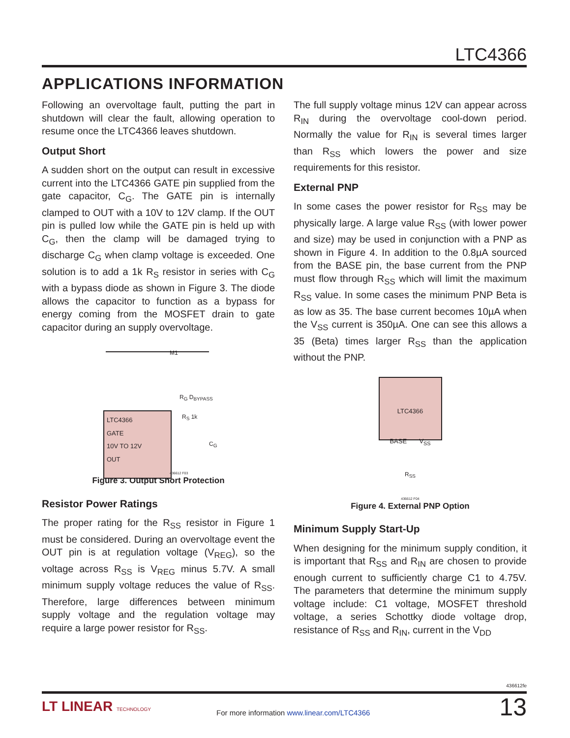LTC4366
APPLICATIONS INFORMATION
Following an overvoltage fault, putting the part in shutdown will clear the fault, allowing operation to resume once the LTC4366 leaves shutdown.
Output Short
A sudden short on the output can result in excessive current into the LTC4366 GATE pin supplied from the gate capacitor, C<sub>G</sub>. The GATE pin is internally clamped to OUT with a 10V to 12V clamp. If the OUT pin is pulled low while the GATE pin is held up with C<sub>G</sub>, then the clamp will be damaged trying to discharge C<sub>G</sub> when clamp voltage is exceeded. One solution is to add a 1k R<sub>S</sub> resistor in series with C<sub>G</sub> with a bypass diode as shown in Figure 3. The diode allows the capacitor to function as a bypass for energy coming from the MOSFET drain to gate capacitor during an supply overvoltage.
M1
R<sub>G</sub> D<sub>BYPASS</sub>
R<sub>S</sub> 1k
C<sub>G</sub>
LTC4366
GATE
10V TO 12V
OUT
436612 F03
Figure 3. Output Short Protection
Resistor Power Ratings
The proper rating for the R<sub>SS</sub> resistor in Figure 1 must be considered. During an overvoltage event the OUT pin is at regulation voltage (V<sub>REG</sub>), so the voltage across R<sub>SS</sub> is V<sub>REG</sub> minus 5.7V. A small minimum supply voltage reduces the value of R<sub>SS</sub>. Therefore, large differences between minimum supply voltage and the regulation voltage may require a large power resistor for R<sub>SS</sub>.
The full supply voltage minus 12V can appear across R<sub>IN</sub> during the overvoltage cool-down period. Normally the value for R<sub>IN</sub> is several times larger than R<sub>SS</sub> which lowers the power and size requirements for this resistor.
External PNP
In some cases the power resistor for R<sub>SS</sub> may be physically large. A large value R<sub>SS</sub> (with lower power and size) may be used in conjunction with a PNP as shown in Figure 4. In addition to the 0.8µA sourced from the BASE pin, the base current from the PNP must flow through R<sub>SS</sub> which will limit the maximum R<sub>SS</sub> value. In some cases the minimum PNP Beta is as low as 35. The base current becomes 10µA when the V<sub>SS</sub> current is 350µA. One can see this allows a 35 (Beta) times larger R<sub>SS</sub> than the application without the PNP.
LTC4366
BASE V<sub>SS</sub>
R<sub>SS</sub>
436612 F04
Figure 4. External PNP Option
Minimum Supply Start-Up
When designing for the minimum supply condition, it is important that R<sub>SS</sub> and R<sub>IN</sub> are chosen to provide enough current to sufficiently charge C1 to 4.75V. The parameters that determine the minimum supply voltage include: C1 voltage, MOSFET threshold voltage, a series Schottky diode voltage drop, resistance of R<sub>SS</sub> and R<sub>IN</sub>, current in the V<sub>DD</sub>
436612fe
LT LINEAR TECHNOLOGY
For more information www.linear.com/LTC4366
13